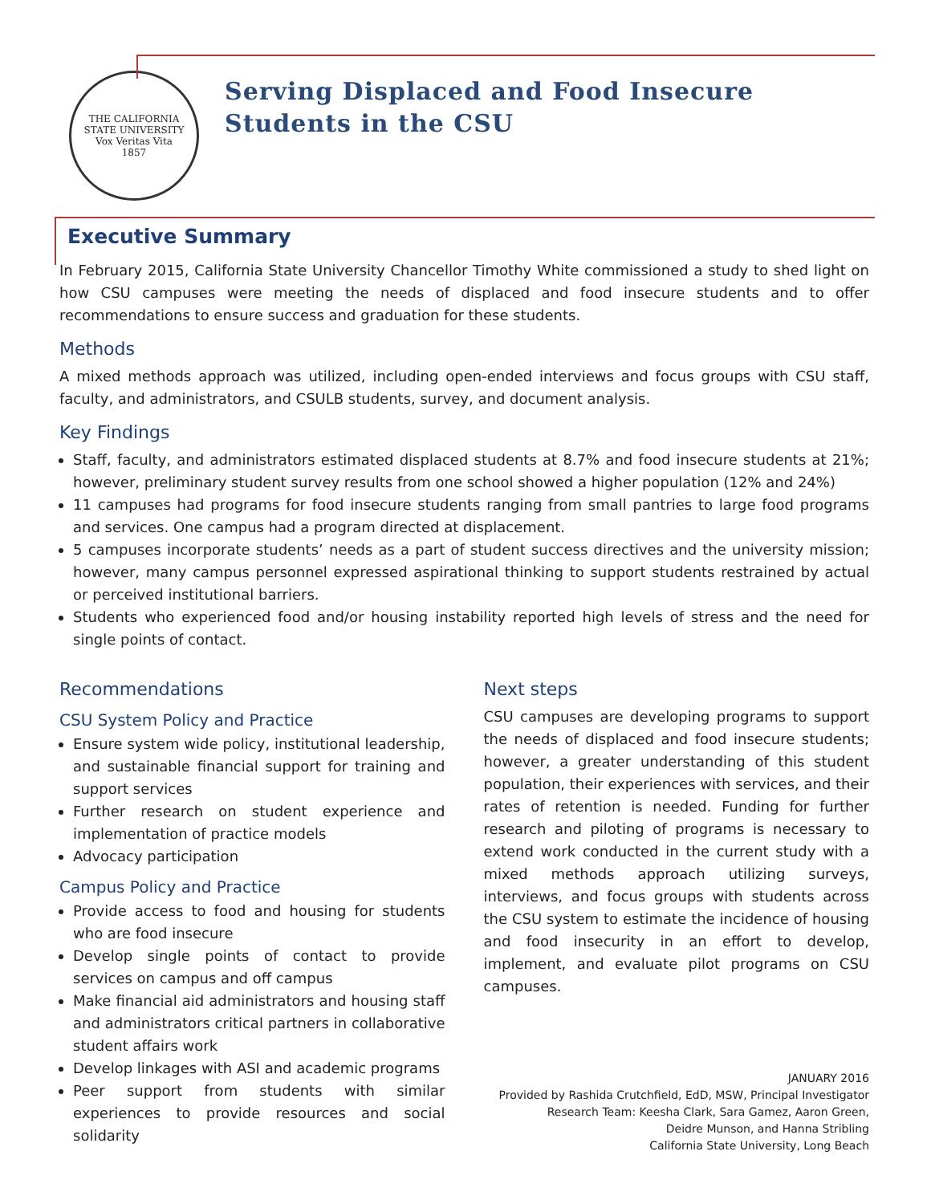THE CALIFORNIA STATE UNIVERSITY
Vox Veritas Vita
1857
Serving Displaced and Food Insecure
Students in the CSU
Executive Summary
In February 2015, California State University Chancellor Timothy White commissioned a study to shed light on how CSU campuses were meeting the needs of displaced and food insecure students and to offer recommendations to ensure success and graduation for these students.
Methods
A mixed methods approach was utilized, including open-ended interviews and focus groups with CSU staff, faculty, and administrators, and CSULB students, survey, and document analysis.
Key Findings
Staff, faculty, and administrators estimated displaced students at 8.7% and food insecure students at 21%; however, preliminary student survey results from one school showed a higher population (12% and 24%)
11 campuses had programs for food insecure students ranging from small pantries to large food programs and services. One campus had a program directed at displacement.
5 campuses incorporate students’ needs as a part of student success directives and the university mission; however, many campus personnel expressed aspirational thinking to support students restrained by actual or perceived institutional barriers.
Students who experienced food and/or housing instability reported high levels of stress and the need for single points of contact.
Recommendations
CSU System Policy and Practice
Ensure system wide policy, institutional leadership, and sustainable financial support for training and support services
Further research on student experience and implementation of practice models
Advocacy participation
Campus Policy and Practice
Provide access to food and housing for students who are food insecure
Develop single points of contact to provide services on campus and off campus
Make financial aid administrators and housing staff and administrators critical partners in collaborative student affairs work
Develop linkages with ASI and academic programs
Peer support from students with similar experiences to provide resources and social solidarity
Next steps
CSU campuses are developing programs to support the needs of displaced and food insecure students; however, a greater understanding of this student population, their experiences with services, and their rates of retention is needed. Funding for further research and piloting of programs is necessary to extend work conducted in the current study with a mixed methods approach utilizing surveys, interviews, and focus groups with students across the CSU system to estimate the incidence of housing and food insecurity in an effort to develop, implement, and evaluate pilot programs on CSU campuses.
JANUARY 2016
Provided by Rashida Crutchfield, EdD, MSW, Principal Investigator
Research Team: Keesha Clark, Sara Gamez, Aaron Green,
Deidre Munson, and Hanna Stribling
California State University, Long Beach